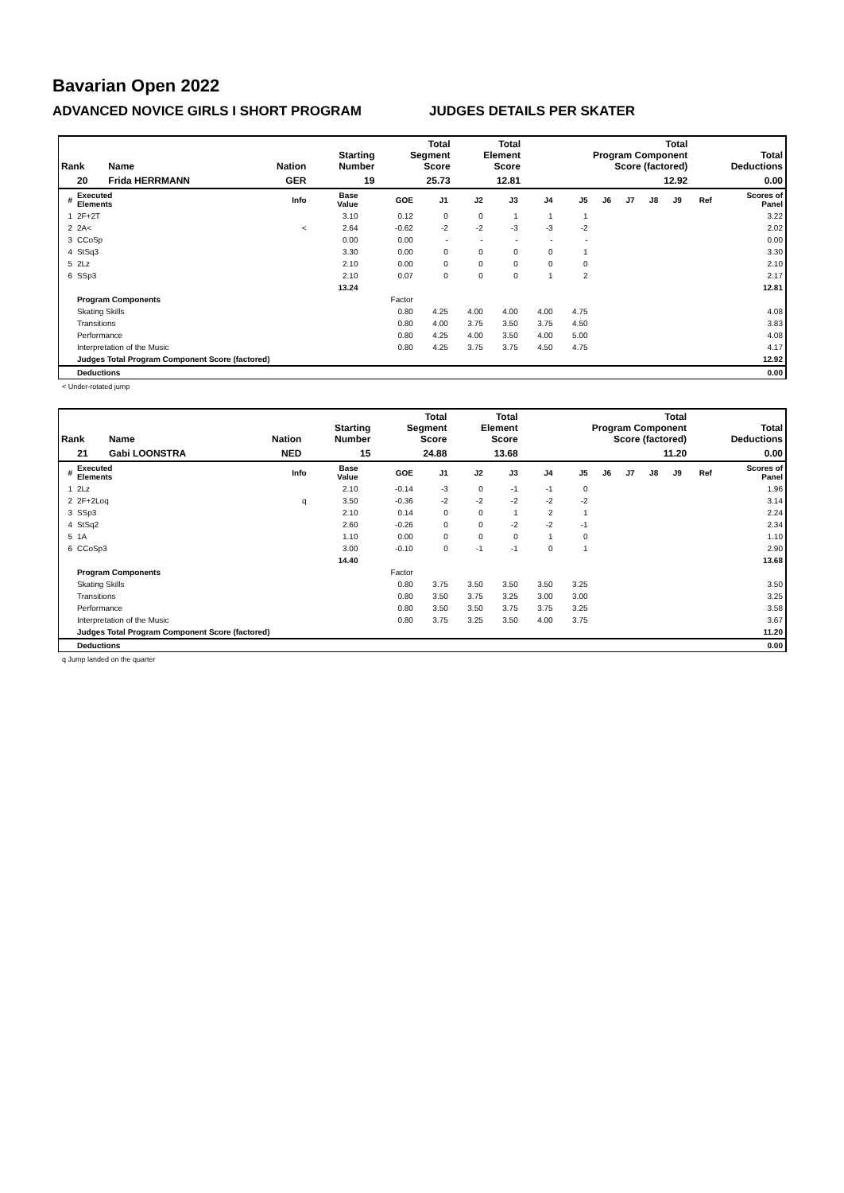Bavarian Open 2022
ADVANCED NOVICE GIRLS I SHORT PROGRAM JUDGES DETAILS PER SKATER
| Rank | Name | Nation | Starting Number | Total Segment Score | Total Element Score | Total Program Component Score (factored) | Total Deductions |
| --- | --- | --- | --- | --- | --- | --- | --- |
| 20 | Frida HERRMANN | GER | 19 | 25.73 | 12.81 | 12.92 | 0.00 |
| # | Executed Elements | Info | Base Value | GOE | J1 | J2 | J3 | J4 | J5 | J6 | J7 | J8 | J9 | Ref | Scores of Panel |
| --- | --- | --- | --- | --- | --- | --- | --- | --- | --- | --- | --- | --- | --- | --- | --- |
| 1 | 2F+2T | | 3.10 | 0.12 | 0 | 0 | 1 | 1 | 1 | | | | | | 3.22 |
| 2 | 2A< | < | 2.64 | -0.62 | -2 | -2 | -3 | -3 | -2 | | | | | | 2.02 |
| 3 | CCoSp | | 0.00 | 0.00 | - | - | - | - | - | | | | | | 0.00 |
| 4 | StSq3 | | 3.30 | 0.00 | 0 | 0 | 0 | 0 | 1 | | | | | | 3.30 |
| 5 | 2Lz | | 2.10 | 0.00 | 0 | 0 | 0 | 0 | 0 | | | | | | 2.10 |
| 6 | SSp3 | | 2.10 | 0.07 | 0 | 0 | 0 | 1 | 2 | | | | | | 2.17 |
| | | | 13.24 | | | | | | | | | | | | 12.81 |
| | Program Components | | | Factor | | | | | | | | | | | |
| | Skating Skills | | | 0.80 | 4.25 | 4.00 | 4.00 | 4.00 | 4.75 | | | | | | 4.08 |
| | Transitions | | | 0.80 | 4.00 | 3.75 | 3.50 | 3.75 | 4.50 | | | | | | 3.83 |
| | Performance | | | 0.80 | 4.25 | 4.00 | 3.50 | 4.00 | 5.00 | | | | | | 4.08 |
| | Interpretation of the Music | | | 0.80 | 4.25 | 3.75 | 3.75 | 4.50 | 4.75 | | | | | | 4.17 |
| | Judges Total Program Component Score (factored) | | | | | | | | | | | | | | 12.92 |
| | Deductions | | | | | | | | | | | | | | 0.00 |
< Under-rotated jump
| Rank | Name | Nation | Starting Number | Total Segment Score | Total Element Score | Total Program Component Score (factored) | Total Deductions |
| --- | --- | --- | --- | --- | --- | --- | --- |
| 21 | Gabi LOONSTRA | NED | 15 | 24.88 | 13.68 | 11.20 | 0.00 |
| # | Executed Elements | Info | Base Value | GOE | J1 | J2 | J3 | J4 | J5 | J6 | J7 | J8 | J9 | Ref | Scores of Panel |
| --- | --- | --- | --- | --- | --- | --- | --- | --- | --- | --- | --- | --- | --- | --- | --- |
| 1 | 2Lz | | 2.10 | -0.14 | -3 | 0 | -1 | -1 | 0 | | | | | | 1.96 |
| 2 | 2F+2Loq | q | 3.50 | -0.36 | -2 | -2 | -2 | -2 | -2 | | | | | | 3.14 |
| 3 | SSp3 | | 2.10 | 0.14 | 0 | 0 | 1 | 2 | 1 | | | | | | 2.24 |
| 4 | StSq2 | | 2.60 | -0.26 | 0 | 0 | -2 | -2 | -1 | | | | | | 2.34 |
| 5 | 1A | | 1.10 | 0.00 | 0 | 0 | 0 | 1 | 0 | | | | | | 1.10 |
| 6 | CCoSp3 | | 3.00 | -0.10 | 0 | -1 | -1 | 0 | 1 | | | | | | 2.90 |
| | | | 14.40 | | | | | | | | | | | | 13.68 |
| | Program Components | | | Factor | | | | | | | | | | | |
| | Skating Skills | | | 0.80 | 3.75 | 3.50 | 3.50 | 3.50 | 3.25 | | | | | | 3.50 |
| | Transitions | | | 0.80 | 3.50 | 3.75 | 3.25 | 3.00 | 3.00 | | | | | | 3.25 |
| | Performance | | | 0.80 | 3.50 | 3.50 | 3.75 | 3.75 | 3.25 | | | | | | 3.58 |
| | Interpretation of the Music | | | 0.80 | 3.75 | 3.25 | 3.50 | 4.00 | 3.75 | | | | | | 3.67 |
| | Judges Total Program Component Score (factored) | | | | | | | | | | | | | | 11.20 |
| | Deductions | | | | | | | | | | | | | | 0.00 |
q Jump landed on the quarter